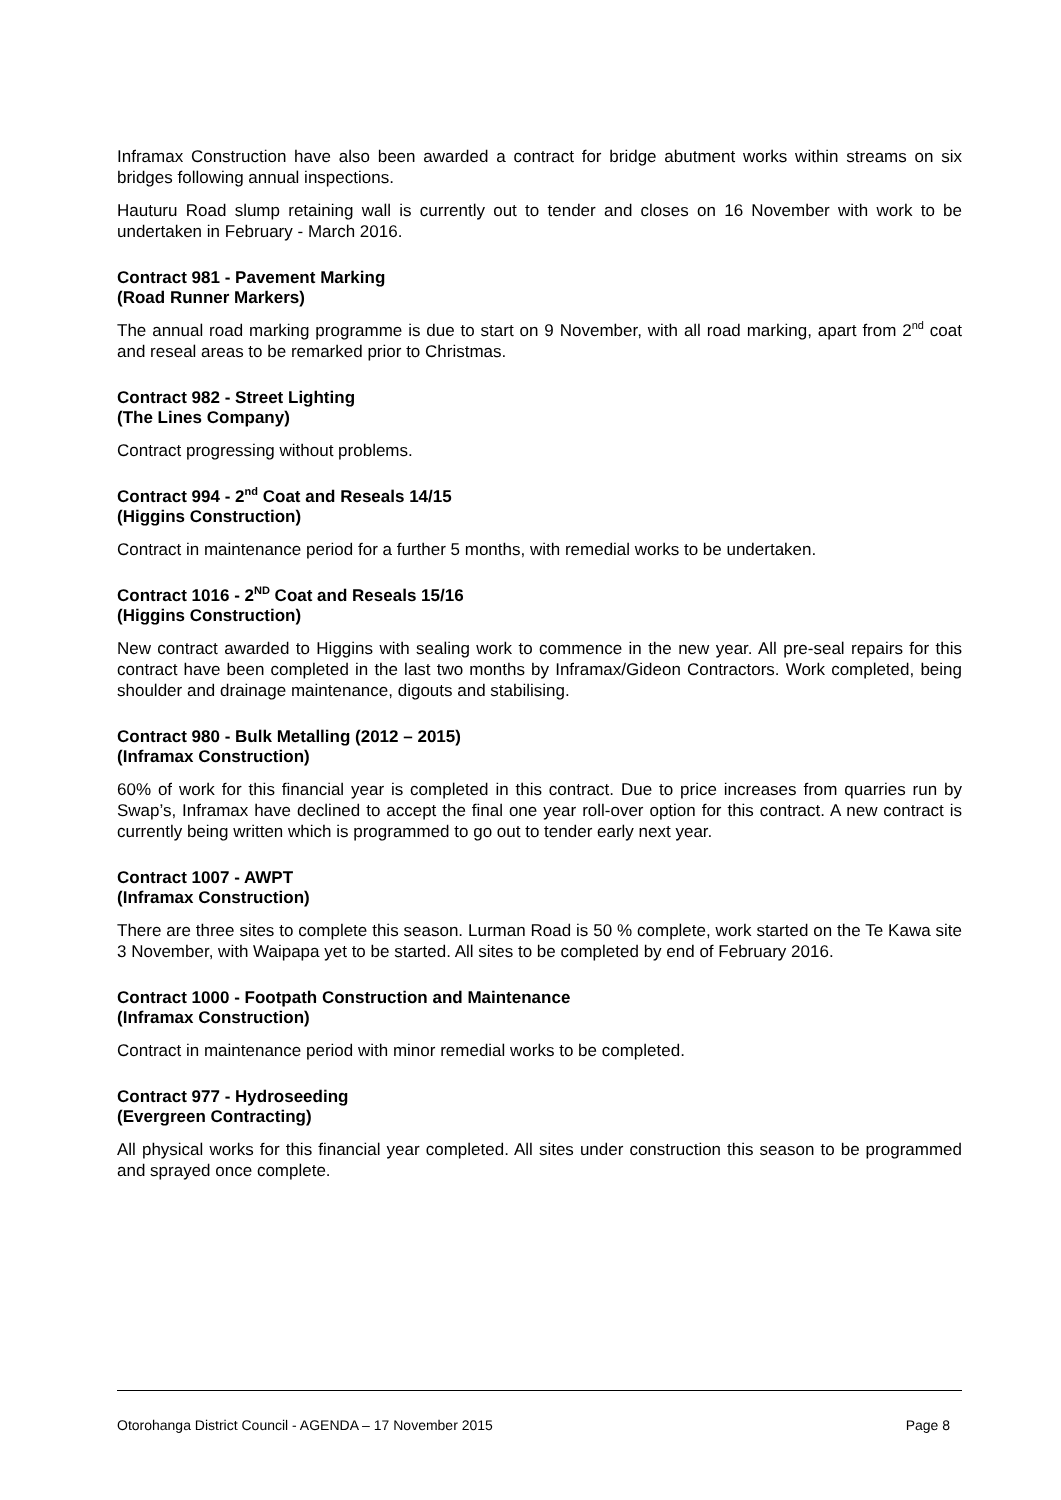Inframax Construction have also been awarded a contract for bridge abutment works within streams on six bridges following annual inspections.
Hauturu Road slump retaining wall is currently out to tender and closes on 16 November with work to be undertaken in February - March 2016.
Contract 981 - Pavement Marking
(Road Runner Markers)
The annual road marking programme is due to start on 9 November, with all road marking, apart from 2<sup>nd</sup> coat and reseal areas to be remarked prior to Christmas.
Contract 982 - Street Lighting
(The Lines Company)
Contract progressing without problems.
Contract 994 - 2<sup>nd</sup> Coat and Reseals 14/15
(Higgins Construction)
Contract in maintenance period for a further 5 months, with remedial works to be undertaken.
Contract 1016 - 2<sup>ND</sup> Coat and Reseals 15/16
(Higgins Construction)
New contract awarded to Higgins with sealing work to commence in the new year. All pre-seal repairs for this contract have been completed in the last two months by Inframax/Gideon Contractors. Work completed, being shoulder and drainage maintenance, digouts and stabilising.
Contract 980 - Bulk Metalling (2012 – 2015)
(Inframax Construction)
60% of work for this financial year is completed in this contract. Due to price increases from quarries run by Swap’s, Inframax have declined to accept the final one year roll-over option for this contract. A new contract is currently being written which is programmed to go out to tender early next year.
Contract 1007 - AWPT
(Inframax Construction)
There are three sites to complete this season. Lurman Road is 50 % complete, work started on the Te Kawa site 3 November, with Waipapa yet to be started. All sites to be completed by end of February 2016.
Contract 1000 - Footpath Construction and Maintenance
(Inframax Construction)
Contract in maintenance period with minor remedial works to be completed.
Contract 977 - Hydroseeding
(Evergreen Contracting)
All physical works for this financial year completed. All sites under construction this season to be programmed and sprayed once complete.
Otorohanga District Council - AGENDA – 17 November 2015 Page 8